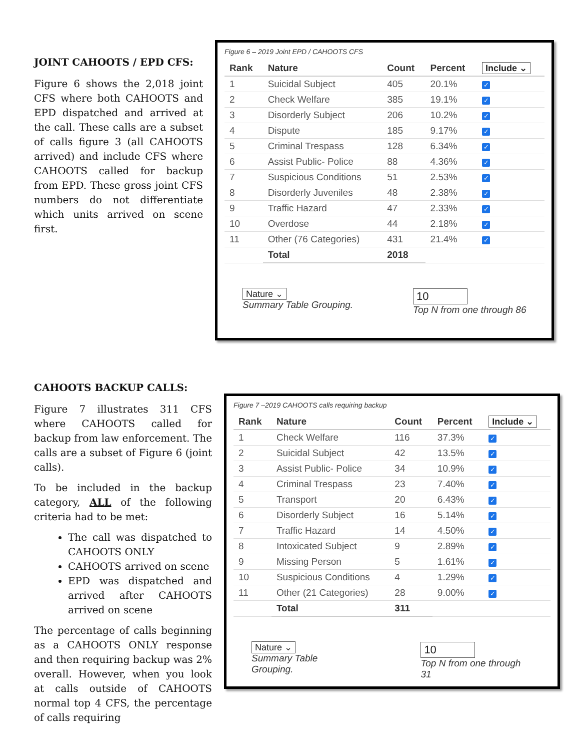JOINT CAHOOTS / EPD CFS:
Figure 6 shows the 2,018 joint CFS where both CAHOOTS and EPD dispatched and arrived at the call. These calls are a subset of calls figure 3 (all CAHOOTS arrived) and include CFS where CAHOOTS called for backup from EPD. These gross joint CFS numbers do not differentiate which units arrived on scene first.
Figure 6 – 2019 Joint EPD / CAHOOTS CFS
| Rank | Nature | Count | Percent | Include ⌄ |
| --- | --- | --- | --- | --- |
| 1 | Suicidal Subject | 405 | 20.1% | ✓ |
| 2 | Check Welfare | 385 | 19.1% | ✓ |
| 3 | Disorderly Subject | 206 | 10.2% | ✓ |
| 4 | Dispute | 185 | 9.17% | ✓ |
| 5 | Criminal Trespass | 128 | 6.34% | ✓ |
| 6 | Assist Public- Police | 88 | 4.36% | ✓ |
| 7 | Suspicious Conditions | 51 | 2.53% | ✓ |
| 8 | Disorderly Juveniles | 48 | 2.38% | ✓ |
| 9 | Traffic Hazard | 47 | 2.33% | ✓ |
| 10 | Overdose | 44 | 2.18% | ✓ |
| 11 | Other (76 Categories) | 431 | 21.4% | ✓ |
| | Total | 2018 | | |
Nature ⌄
Summary Table Grouping.
10
Top N from one through 86
CAHOOTS BACKUP CALLS:
Figure 7 illustrates 311 CFS where CAHOOTS called for backup from law enforcement. The calls are a subset of Figure 6 (joint calls).
To be included in the backup category, ALL of the following criteria had to be met:
The call was dispatched to CAHOOTS ONLY
CAHOOTS arrived on scene
EPD was dispatched and arrived after CAHOOTS arrived on scene
The percentage of calls beginning as a CAHOOTS ONLY response and then requiring backup was 2% overall. However, when you look at calls outside of CAHOOTS normal top 4 CFS, the percentage of calls requiring
Figure 7 –2019 CAHOOTS calls requiring backup
| Rank | Nature | Count | Percent | Include ⌄ |
| --- | --- | --- | --- | --- |
| 1 | Check Welfare | 116 | 37.3% | ✓ |
| 2 | Suicidal Subject | 42 | 13.5% | ✓ |
| 3 | Assist Public- Police | 34 | 10.9% | ✓ |
| 4 | Criminal Trespass | 23 | 7.40% | ✓ |
| 5 | Transport | 20 | 6.43% | ✓ |
| 6 | Disorderly Subject | 16 | 5.14% | ✓ |
| 7 | Traffic Hazard | 14 | 4.50% | ✓ |
| 8 | Intoxicated Subject | 9 | 2.89% | ✓ |
| 9 | Missing Person | 5 | 1.61% | ✓ |
| 10 | Suspicious Conditions | 4 | 1.29% | ✓ |
| 11 | Other (21 Categories) | 28 | 9.00% | ✓ |
| | Total | 311 | | |
Nature ⌄
Summary Table Grouping.
10
Top N from one through 31